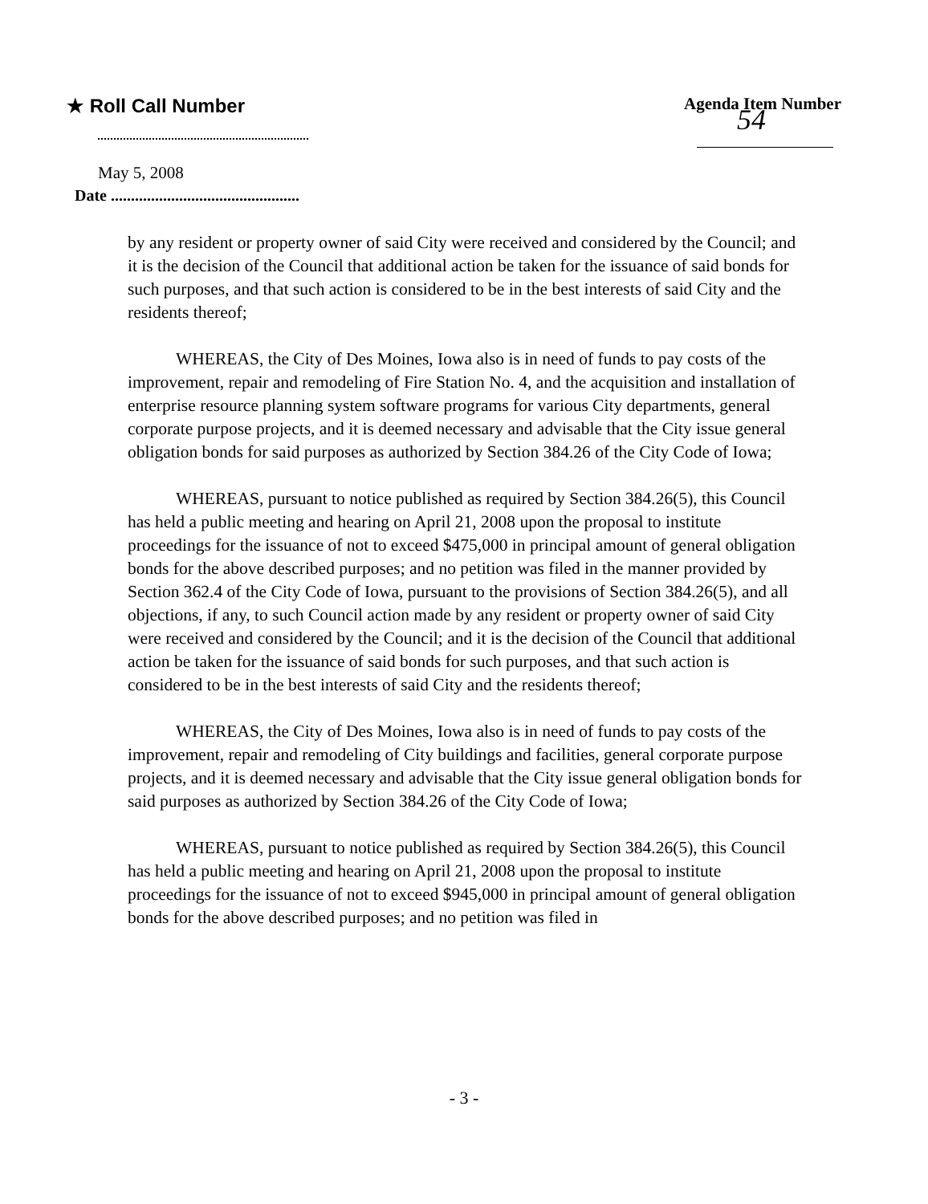★ Roll Call Number Agenda Item Number 54
May 5, 2008
Date ...............................................
by any resident or property owner of said City were received and considered by the Council; and it is the decision of the Council that additional action be taken for the issuance of said bonds for such purposes, and that such action is considered to be in the best interests of said City and the residents thereof;
WHEREAS, the City of Des Moines, Iowa also is in need of funds to pay costs of the improvement, repair and remodeling of Fire Station No. 4, and the acquisition and installation of enterprise resource planning system software programs for various City departments, general corporate purpose projects, and it is deemed necessary and advisable that the City issue general obligation bonds for said purposes as authorized by Section 384.26 of the City Code of Iowa;
WHEREAS, pursuant to notice published as required by Section 384.26(5), this Council has held a public meeting and hearing on April 21, 2008 upon the proposal to institute proceedings for the issuance of not to exceed $475,000 in principal amount of general obligation bonds for the above described purposes; and no petition was filed in the manner provided by Section 362.4 of the City Code of Iowa, pursuant to the provisions of Section 384.26(5), and all objections, if any, to such Council action made by any resident or property owner of said City were received and considered by the Council; and it is the decision of the Council that additional action be taken for the issuance of said bonds for such purposes, and that such action is considered to be in the best interests of said City and the residents thereof;
WHEREAS, the City of Des Moines, Iowa also is in need of funds to pay costs of the improvement, repair and remodeling of City buildings and facilities, general corporate purpose projects, and it is deemed necessary and advisable that the City issue general obligation bonds for said purposes as authorized by Section 384.26 of the City Code of Iowa;
WHEREAS, pursuant to notice published as required by Section 384.26(5), this Council has held a public meeting and hearing on April 21, 2008 upon the proposal to institute proceedings for the issuance of not to exceed $945,000 in principal amount of general obligation bonds for the above described purposes; and no petition was filed in
- 3 -